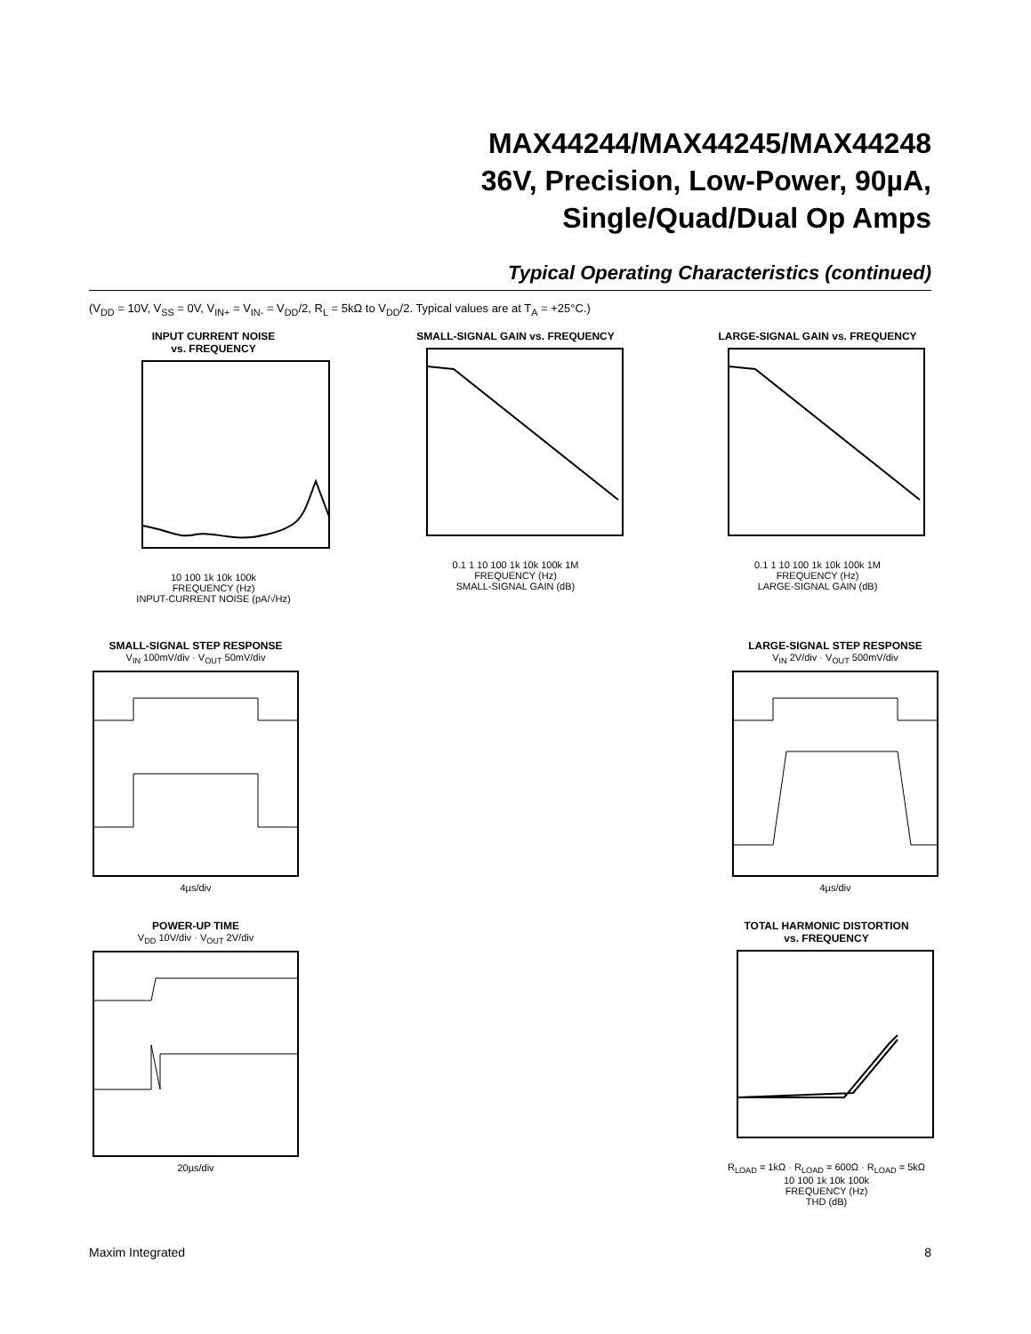MAX44244/MAX44245/MAX44248
36V, Precision, Low-Power, 90µA,
Single/Quad/Dual Op Amps
Typical Operating Characteristics (continued)
(V<sub>DD</sub> = 10V, V<sub>SS</sub> = 0V, V<sub>IN+</sub> = V<sub>IN-</sub> = V<sub>DD</sub>/2, R<sub>L</sub> = 5kΩ to V<sub>DD</sub>/2. Typical values are at T<sub>A</sub> = +25°C.)
INPUT CURRENT NOISE
vs. FREQUENCY
10 100 1k 10k 100k
FREQUENCY (Hz)
INPUT-CURRENT NOISE (pA/√Hz)
SMALL-SIGNAL GAIN vs. FREQUENCY
0.1 1 10 100 1k 10k 100k 1M
FREQUENCY (Hz)
SMALL-SIGNAL GAIN (dB)
LARGE-SIGNAL GAIN vs. FREQUENCY
0.1 1 10 100 1k 10k 100k 1M
FREQUENCY (Hz)
LARGE-SIGNAL GAIN (dB)
SMALL-SIGNAL STEP RESPONSE
V<sub>IN</sub> 100mV/div · V<sub>OUT</sub> 50mV/div
4µs/div
LARGE-SIGNAL STEP RESPONSE
V<sub>IN</sub> 2V/div · V<sub>OUT</sub> 500mV/div
4µs/div
POWER-UP TIME
V<sub>DD</sub> 10V/div · V<sub>OUT</sub> 2V/div
20µs/div
TOTAL HARMONIC DISTORTION
vs. FREQUENCY
R<sub>LOAD</sub> = 1kΩ · R<sub>LOAD</sub> = 600Ω · R<sub>LOAD</sub> = 5kΩ
10 100 1k 10k 100k
FREQUENCY (Hz)
THD (dB)
Maxim Integrated 8